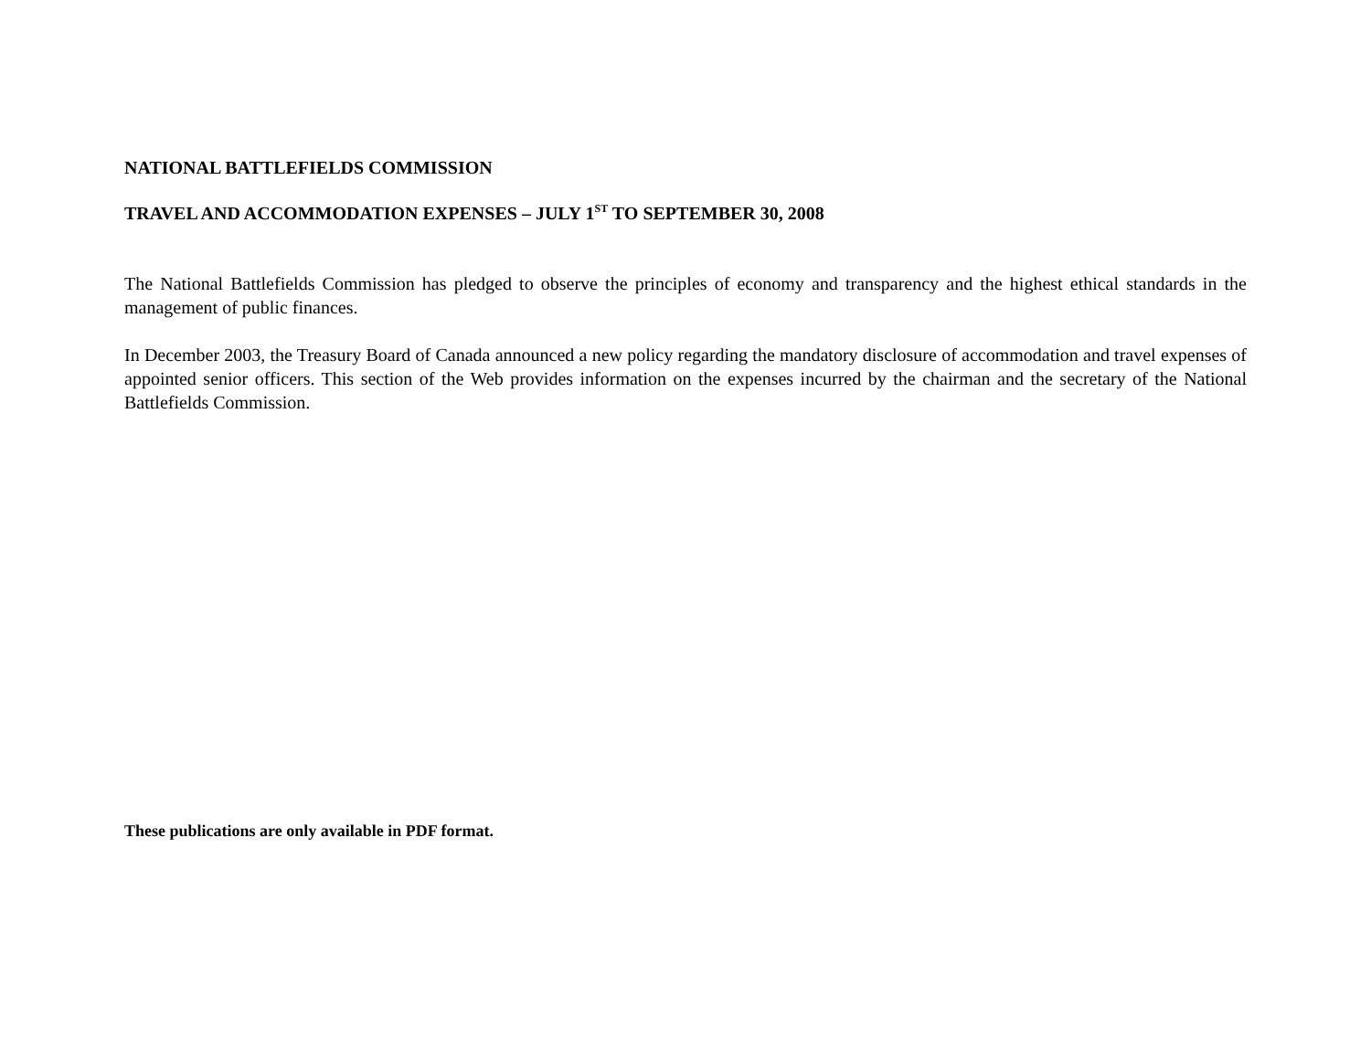NATIONAL BATTLEFIELDS COMMISSION
TRAVEL AND ACCOMMODATION EXPENSES – JULY 1<sup>ST</sup> TO SEPTEMBER 30, 2008
The National Battlefields Commission has pledged to observe the principles of economy and transparency and the highest ethical standards in the management of public finances.
In December 2003, the Treasury Board of Canada announced a new policy regarding the mandatory disclosure of accommodation and travel expenses of appointed senior officers. This section of the Web provides information on the expenses incurred by the chairman and the secretary of the National Battlefields Commission.
These publications are only available in PDF format.